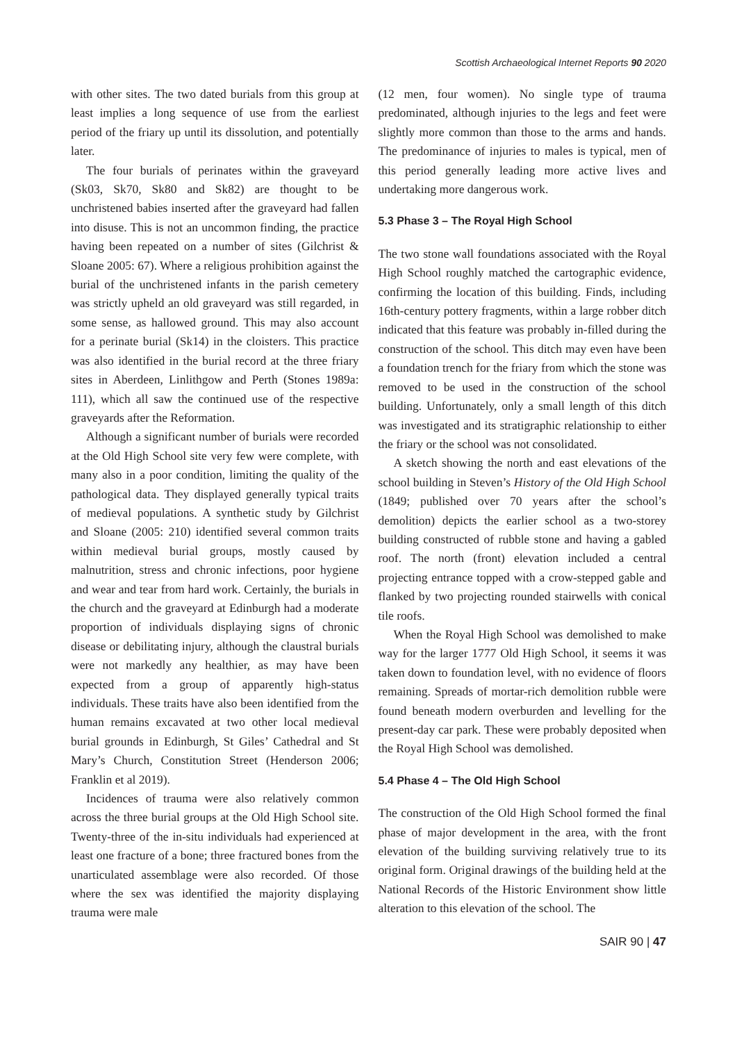Scottish Archaeological Internet Reports 90 2020
with other sites. The two dated burials from this group at least implies a long sequence of use from the earliest period of the friary up until its dissolution, and potentially later.
The four burials of perinates within the graveyard (Sk03, Sk70, Sk80 and Sk82) are thought to be unchristened babies inserted after the graveyard had fallen into disuse. This is not an uncommon finding, the practice having been repeated on a number of sites (Gilchrist & Sloane 2005: 67). Where a religious prohibition against the burial of the unchristened infants in the parish cemetery was strictly upheld an old graveyard was still regarded, in some sense, as hallowed ground. This may also account for a perinate burial (Sk14) in the cloisters. This practice was also identified in the burial record at the three friary sites in Aberdeen, Linlithgow and Perth (Stones 1989a: 111), which all saw the continued use of the respective graveyards after the Reformation.
Although a significant number of burials were recorded at the Old High School site very few were complete, with many also in a poor condition, limiting the quality of the pathological data. They displayed generally typical traits of medieval populations. A synthetic study by Gilchrist and Sloane (2005: 210) identified several common traits within medieval burial groups, mostly caused by malnutrition, stress and chronic infections, poor hygiene and wear and tear from hard work. Certainly, the burials in the church and the graveyard at Edinburgh had a moderate proportion of individuals displaying signs of chronic disease or debilitating injury, although the claustral burials were not markedly any healthier, as may have been expected from a group of apparently high-status individuals. These traits have also been identified from the human remains excavated at two other local medieval burial grounds in Edinburgh, St Giles’ Cathedral and St Mary’s Church, Constitution Street (Henderson 2006; Franklin et al 2019).
Incidences of trauma were also relatively common across the three burial groups at the Old High School site. Twenty-three of the in-situ individuals had experienced at least one fracture of a bone; three fractured bones from the unarticulated assemblage were also recorded. Of those where the sex was identified the majority displaying trauma were male
(12 men, four women). No single type of trauma predominated, although injuries to the legs and feet were slightly more common than those to the arms and hands. The predominance of injuries to males is typical, men of this period generally leading more active lives and undertaking more dangerous work.
5.3 Phase 3 – The Royal High School
The two stone wall foundations associated with the Royal High School roughly matched the cartographic evidence, confirming the location of this building. Finds, including 16th-century pottery fragments, within a large robber ditch indicated that this feature was probably in-filled during the construction of the school. This ditch may even have been a foundation trench for the friary from which the stone was removed to be used in the construction of the school building. Unfortunately, only a small length of this ditch was investigated and its stratigraphic relationship to either the friary or the school was not consolidated.
A sketch showing the north and east elevations of the school building in Steven’s History of the Old High School (1849; published over 70 years after the school’s demolition) depicts the earlier school as a two-storey building constructed of rubble stone and having a gabled roof. The north (front) elevation included a central projecting entrance topped with a crow-stepped gable and flanked by two projecting rounded stairwells with conical tile roofs.
When the Royal High School was demolished to make way for the larger 1777 Old High School, it seems it was taken down to foundation level, with no evidence of floors remaining. Spreads of mortar-rich demolition rubble were found beneath modern overburden and levelling for the present-day car park. These were probably deposited when the Royal High School was demolished.
5.4 Phase 4 – The Old High School
The construction of the Old High School formed the final phase of major development in the area, with the front elevation of the building surviving relatively true to its original form. Original drawings of the building held at the National Records of the Historic Environment show little alteration to this elevation of the school. The
SAIR 90 | 47